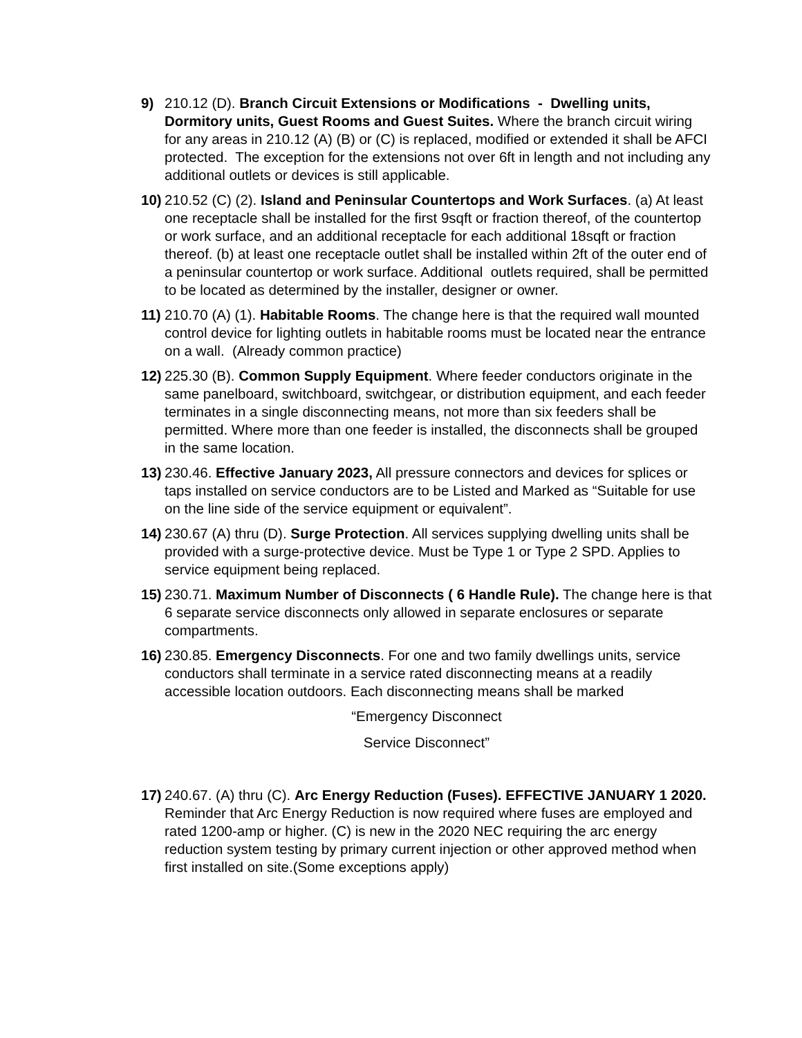9) 210.12 (D). Branch Circuit Extensions or Modifications - Dwelling units, Dormitory units, Guest Rooms and Guest Suites. Where the branch circuit wiring for any areas in 210.12 (A) (B) or (C) is replaced, modified or extended it shall be AFCI protected. The exception for the extensions not over 6ft in length and not including any additional outlets or devices is still applicable.
10)
210.52 (C) (2). Island and Peninsular Countertops and Work Surfaces. (a) At least one receptacle shall be installed for the first 9sqft or fraction thereof, of the countertop or work surface, and an additional receptacle for each additional 18sqft or fraction thereof. (b) at least one receptacle outlet shall be installed within 2ft of the outer end of a peninsular countertop or work surface. Additional outlets required, shall be permitted to be located as determined by the installer, designer or owner.
11)
210.70 (A) (1). Habitable Rooms. The change here is that the required wall mounted control device for lighting outlets in habitable rooms must be located near the entrance on a wall. (Already common practice)
12)
225.30 (B). Common Supply Equipment. Where feeder conductors originate in the same panelboard, switchboard, switchgear, or distribution equipment, and each feeder terminates in a single disconnecting means, not more than six feeders shall be permitted. Where more than one feeder is installed, the disconnects shall be grouped in the same location.
13)
230.46. Effective January 2023, All pressure connectors and devices for splices or taps installed on service conductors are to be Listed and Marked as “Suitable for use on the line side of the service equipment or equivalent”.
14)
230.67 (A) thru (D). Surge Protection. All services supplying dwelling units shall be provided with a surge-protective device. Must be Type 1 or Type 2 SPD. Applies to service equipment being replaced.
15)
230.71. Maximum Number of Disconnects ( 6 Handle Rule). The change here is that 6 separate service disconnects only allowed in separate enclosures or separate compartments.
16)
230.85. Emergency Disconnects. For one and two family dwellings units, service conductors shall terminate in a service rated disconnecting means at a readily accessible location outdoors. Each disconnecting means shall be marked
“Emergency Disconnect
Service Disconnect”
17)
240.67. (A) thru (C). Arc Energy Reduction (Fuses). EFFECTIVE JANUARY 1 2020. Reminder that Arc Energy Reduction is now required where fuses are employed and rated 1200-amp or higher. (C) is new in the 2020 NEC requiring the arc energy reduction system testing by primary current injection or other approved method when first installed on site.(Some exceptions apply)